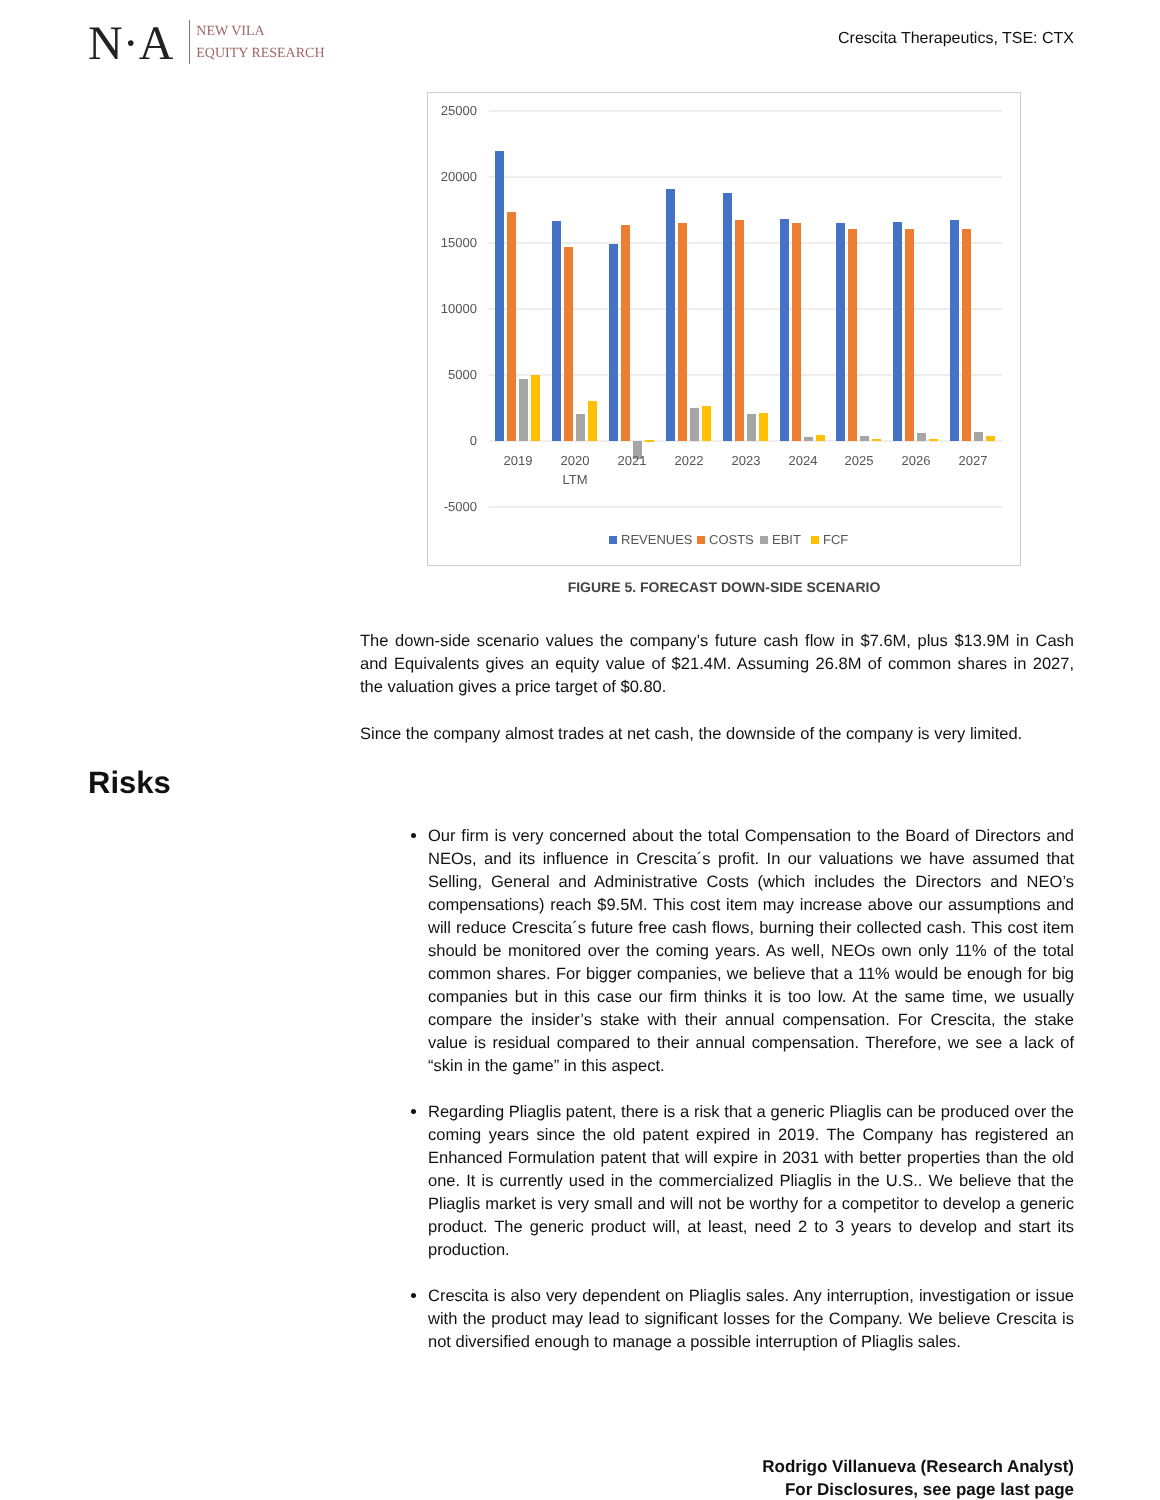N·A
NEW VILA
EQUITY RESEARCH
Crescita Therapeutics, TSE: CTX
25000
20000
15000
10000
5000
0
-5000
2019
2020
LTM
2021
2022
2023
2024
2025
2026
2027
REVENUES
COSTS
EBIT
FCF
FIGURE 5. FORECAST DOWN-SIDE SCENARIO
The down-side scenario values the company’s future cash flow in $7.6M, plus $13.9M in Cash and Equivalents gives an equity value of $21.4M. Assuming 26.8M of common shares in 2027, the valuation gives a price target of $0.80.
Since the company almost trades at net cash, the downside of the company is very limited.
Risks
Our firm is very concerned about the total Compensation to the Board of Directors and NEOs, and its influence in Crescita´s profit. In our valuations we have assumed that Selling, General and Administrative Costs (which includes the Directors and NEO’s compensations) reach $9.5M. This cost item may increase above our assumptions and will reduce Crescita´s future free cash flows, burning their collected cash. This cost item should be monitored over the coming years. As well, NEOs own only 11% of the total common shares. For bigger companies, we believe that a 11% would be enough for big companies but in this case our firm thinks it is too low. At the same time, we usually compare the insider’s stake with their annual compensation. For Crescita, the stake value is residual compared to their annual compensation. Therefore, we see a lack of “skin in the game” in this aspect.
Regarding Pliaglis patent, there is a risk that a generic Pliaglis can be produced over the coming years since the old patent expired in 2019. The Company has registered an Enhanced Formulation patent that will expire in 2031 with better properties than the old one. It is currently used in the commercialized Pliaglis in the U.S.. We believe that the Pliaglis market is very small and will not be worthy for a competitor to develop a generic product. The generic product will, at least, need 2 to 3 years to develop and start its production.
Crescita is also very dependent on Pliaglis sales. Any interruption, investigation or issue with the product may lead to significant losses for the Company. We believe Crescita is not diversified enough to manage a possible interruption of Pliaglis sales.
Rodrigo Villanueva (Research Analyst)
For Disclosures, see page last page